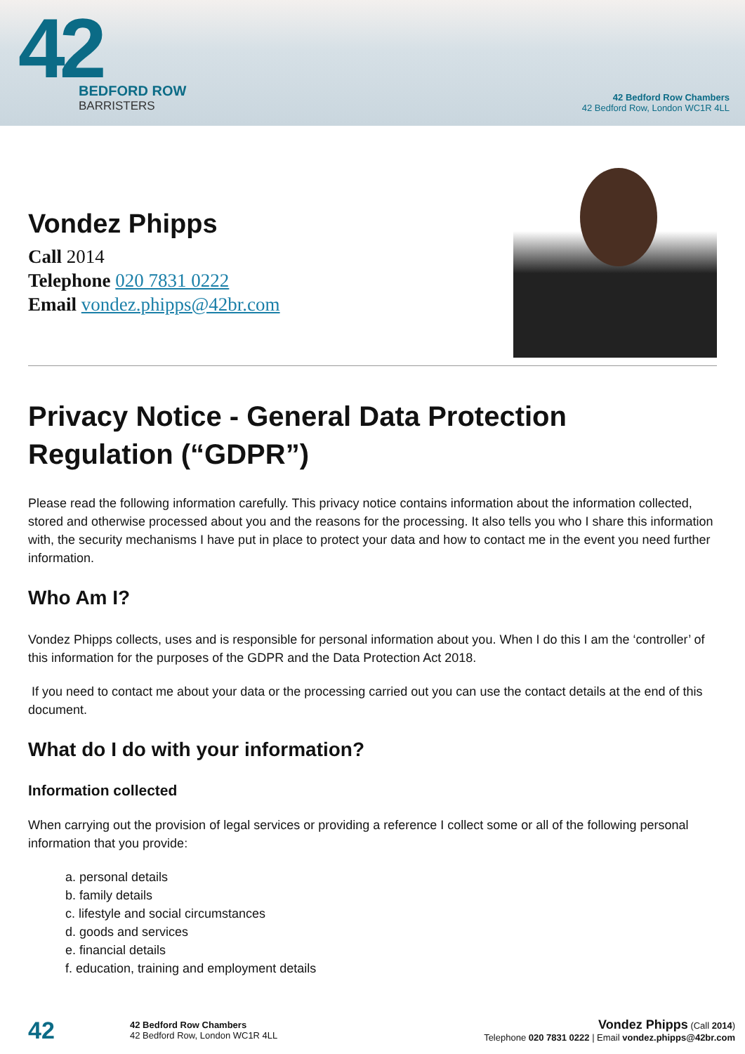42
BEDFORD ROW
BARRISTERS
42 Bedford Row Chambers
42 Bedford Row, London WC1R 4LL
Vondez Phipps
Call 2014
Telephone 020 7831 0222
Email vondez.phipps@42br.com
Privacy Notice - General Data Protection Regulation (“GDPR”)
Please read the following information carefully. This privacy notice contains information about the information collected, stored and otherwise processed about you and the reasons for the processing. It also tells you who I share this information with, the security mechanisms I have put in place to protect your data and how to contact me in the event you need further information.
Who Am I?
Vondez Phipps collects, uses and is responsible for personal information about you. When I do this I am the ‘controller’ of this information for the purposes of the GDPR and the Data Protection Act 2018.
If you need to contact me about your data or the processing carried out you can use the contact details at the end of this document.
What do I do with your information?
Information collected
When carrying out the provision of legal services or providing a reference I collect some or all of the following personal information that you provide:
a. personal details
b. family details
c. lifestyle and social circumstances
d. goods and services
e. financial details
f. education, training and employment details
42
42 Bedford Row Chambers
42 Bedford Row, London WC1R 4LL
Vondez Phipps (Call 2014)
Telephone 020 7831 0222 | Email vondez.phipps@42br.com